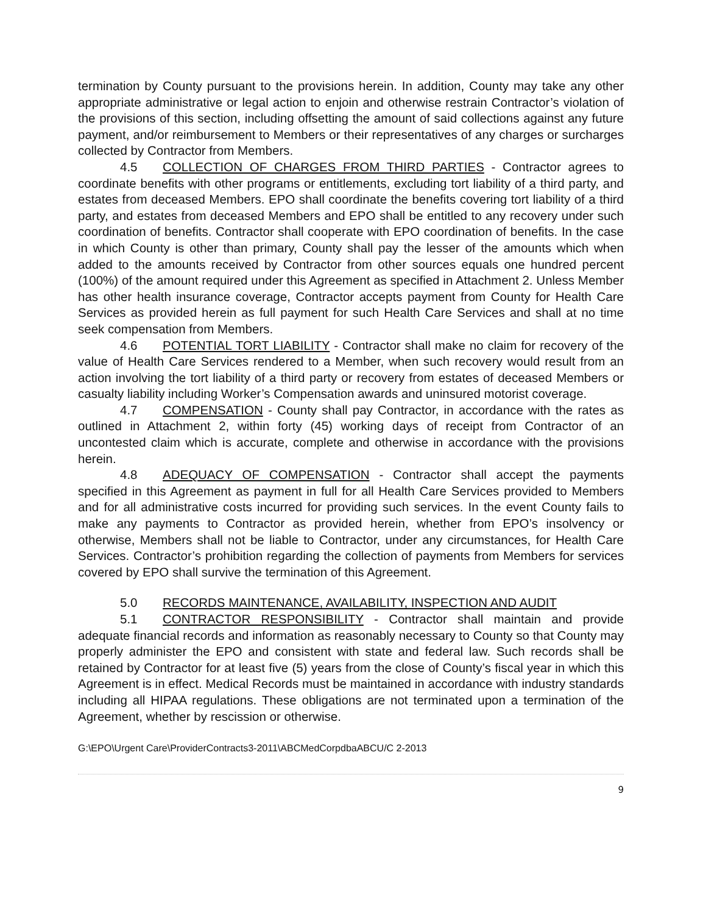termination by County pursuant to the provisions herein. In addition, County may take any other appropriate administrative or legal action to enjoin and otherwise restrain Contractor’s violation of the provisions of this section, including offsetting the amount of said collections against any future payment, and/or reimbursement to Members or their representatives of any charges or surcharges collected by Contractor from Members.
4.5 COLLECTION OF CHARGES FROM THIRD PARTIES - Contractor agrees to coordinate benefits with other programs or entitlements, excluding tort liability of a third party, and estates from deceased Members. EPO shall coordinate the benefits covering tort liability of a third party, and estates from deceased Members and EPO shall be entitled to any recovery under such coordination of benefits. Contractor shall cooperate with EPO coordination of benefits. In the case in which County is other than primary, County shall pay the lesser of the amounts which when added to the amounts received by Contractor from other sources equals one hundred percent (100%) of the amount required under this Agreement as specified in Attachment 2. Unless Member has other health insurance coverage, Contractor accepts payment from County for Health Care Services as provided herein as full payment for such Health Care Services and shall at no time seek compensation from Members.
4.6 POTENTIAL TORT LIABILITY - Contractor shall make no claim for recovery of the value of Health Care Services rendered to a Member, when such recovery would result from an action involving the tort liability of a third party or recovery from estates of deceased Members or casualty liability including Worker’s Compensation awards and uninsured motorist coverage.
4.7 COMPENSATION - County shall pay Contractor, in accordance with the rates as outlined in Attachment 2, within forty (45) working days of receipt from Contractor of an uncontested claim which is accurate, complete and otherwise in accordance with the provisions herein.
4.8 ADEQUACY OF COMPENSATION - Contractor shall accept the payments specified in this Agreement as payment in full for all Health Care Services provided to Members and for all administrative costs incurred for providing such services. In the event County fails to make any payments to Contractor as provided herein, whether from EPO’s insolvency or otherwise, Members shall not be liable to Contractor, under any circumstances, for Health Care Services. Contractor’s prohibition regarding the collection of payments from Members for services covered by EPO shall survive the termination of this Agreement.
5.0 RECORDS MAINTENANCE, AVAILABILITY, INSPECTION AND AUDIT
5.1 CONTRACTOR RESPONSIBILITY - Contractor shall maintain and provide adequate financial records and information as reasonably necessary to County so that County may properly administer the EPO and consistent with state and federal law. Such records shall be retained by Contractor for at least five (5) years from the close of County’s fiscal year in which this Agreement is in effect. Medical Records must be maintained in accordance with industry standards including all HIPAA regulations. These obligations are not terminated upon a termination of the Agreement, whether by rescission or otherwise.
G:\EPO\Urgent Care\ProviderContracts3-2011\ABCMedCorpdbaABCU/C 2-2013
9